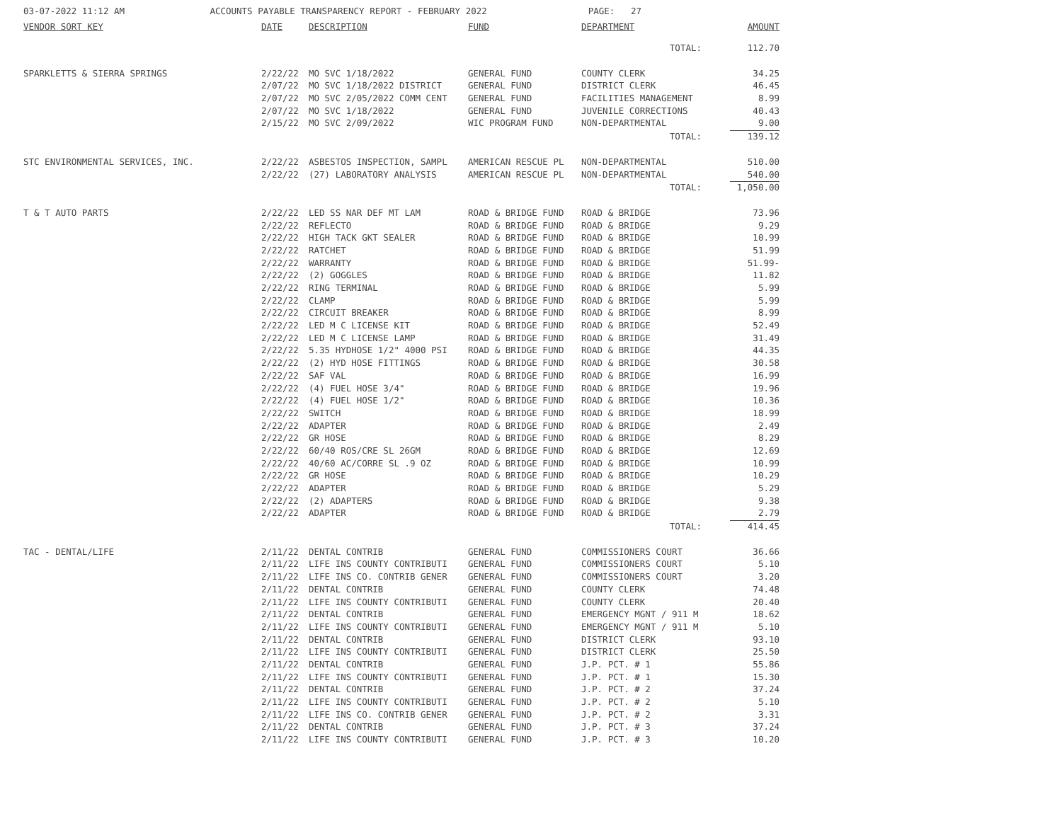03-07-2022 11:12 AM ACCOUNTS PAYABLE TRANSPARENCY REPORT - FEBRUARY 2022 PAGE: 27
| VENDOR SORT KEY | DATE | DESCRIPTION | FUND | DEPARTMENT | AMOUNT |
| --- | --- | --- | --- | --- | --- |
| | | | | TOTAL: | 112.70 |
| SPARKLETTS & SIERRA SPRINGS | 2/22/22 | MO SVC 1/18/2022 | GENERAL FUND | COUNTY CLERK | 34.25 |
| | 2/07/22 | MO SVC 1/18/2022 DISTRICT | GENERAL FUND | DISTRICT CLERK | 46.45 |
| | 2/07/22 | MO SVC 2/05/2022 COMM CENT | GENERAL FUND | FACILITIES MANAGEMENT | 8.99 |
| | 2/07/22 | MO SVC 1/18/2022 | GENERAL FUND | JUVENILE CORRECTIONS | 40.43 |
| | 2/15/22 | MO SVC 2/09/2022 | WIC PROGRAM FUND | NON-DEPARTMENTAL | 9.00 |
| | | | | TOTAL: | 139.12 |
| STC ENVIRONMENTAL SERVICES, INC. | 2/22/22 | ASBESTOS INSPECTION, SAMPL | AMERICAN RESCUE PL | NON-DEPARTMENTAL | 510.00 |
| | 2/22/22 | (27) LABORATORY ANALYSIS | AMERICAN RESCUE PL | NON-DEPARTMENTAL | 540.00 |
| | | | | TOTAL: | 1,050.00 |
| T & T AUTO PARTS | 2/22/22 | LED SS NAR DEF MT LAM | ROAD & BRIDGE FUND | ROAD & BRIDGE | 73.96 |
| | 2/22/22 | REFLECTO | ROAD & BRIDGE FUND | ROAD & BRIDGE | 9.29 |
| | 2/22/22 | HIGH TACK GKT SEALER | ROAD & BRIDGE FUND | ROAD & BRIDGE | 10.99 |
| | 2/22/22 | RATCHET | ROAD & BRIDGE FUND | ROAD & BRIDGE | 51.99 |
| | 2/22/22 | WARRANTY | ROAD & BRIDGE FUND | ROAD & BRIDGE | 51.99- |
| | 2/22/22 | (2) GOGGLES | ROAD & BRIDGE FUND | ROAD & BRIDGE | 11.82 |
| | 2/22/22 | RING TERMINAL | ROAD & BRIDGE FUND | ROAD & BRIDGE | 5.99 |
| | 2/22/22 | CLAMP | ROAD & BRIDGE FUND | ROAD & BRIDGE | 5.99 |
| | 2/22/22 | CIRCUIT BREAKER | ROAD & BRIDGE FUND | ROAD & BRIDGE | 8.99 |
| | 2/22/22 | LED M C LICENSE KIT | ROAD & BRIDGE FUND | ROAD & BRIDGE | 52.49 |
| | 2/22/22 | LED M C LICENSE LAMP | ROAD & BRIDGE FUND | ROAD & BRIDGE | 31.49 |
| | 2/22/22 | 5.35 HYDHOSE 1/2" 4000 PSI | ROAD & BRIDGE FUND | ROAD & BRIDGE | 44.35 |
| | 2/22/22 | (2) HYD HOSE FITTINGS | ROAD & BRIDGE FUND | ROAD & BRIDGE | 30.58 |
| | 2/22/22 | SAF VAL | ROAD & BRIDGE FUND | ROAD & BRIDGE | 16.99 |
| | 2/22/22 | (4) FUEL HOSE 3/4" | ROAD & BRIDGE FUND | ROAD & BRIDGE | 19.96 |
| | 2/22/22 | (4) FUEL HOSE 1/2" | ROAD & BRIDGE FUND | ROAD & BRIDGE | 10.36 |
| | 2/22/22 | SWITCH | ROAD & BRIDGE FUND | ROAD & BRIDGE | 18.99 |
| | 2/22/22 | ADAPTER | ROAD & BRIDGE FUND | ROAD & BRIDGE | 2.49 |
| | 2/22/22 | GR HOSE | ROAD & BRIDGE FUND | ROAD & BRIDGE | 8.29 |
| | 2/22/22 | 60/40 ROS/CRE SL 26GM | ROAD & BRIDGE FUND | ROAD & BRIDGE | 12.69 |
| | 2/22/22 | 40/60 AC/CORRE SL .9 OZ | ROAD & BRIDGE FUND | ROAD & BRIDGE | 10.99 |
| | 2/22/22 | GR HOSE | ROAD & BRIDGE FUND | ROAD & BRIDGE | 10.29 |
| | 2/22/22 | ADAPTER | ROAD & BRIDGE FUND | ROAD & BRIDGE | 5.29 |
| | 2/22/22 | (2) ADAPTERS | ROAD & BRIDGE FUND | ROAD & BRIDGE | 9.38 |
| | 2/22/22 | ADAPTER | ROAD & BRIDGE FUND | ROAD & BRIDGE | 2.79 |
| | | | | TOTAL: | 414.45 |
| TAC - DENTAL/LIFE | 2/11/22 | DENTAL CONTRIB | GENERAL FUND | COMMISSIONERS COURT | 36.66 |
| | 2/11/22 | LIFE INS COUNTY CONTRIBUTI | GENERAL FUND | COMMISSIONERS COURT | 5.10 |
| | 2/11/22 | LIFE INS CO. CONTRIB GENER | GENERAL FUND | COMMISSIONERS COURT | 3.20 |
| | 2/11/22 | DENTAL CONTRIB | GENERAL FUND | COUNTY CLERK | 74.48 |
| | 2/11/22 | LIFE INS COUNTY CONTRIBUTI | GENERAL FUND | COUNTY CLERK | 20.40 |
| | 2/11/22 | DENTAL CONTRIB | GENERAL FUND | EMERGENCY MGNT / 911 M | 18.62 |
| | 2/11/22 | LIFE INS COUNTY CONTRIBUTI | GENERAL FUND | EMERGENCY MGNT / 911 M | 5.10 |
| | 2/11/22 | DENTAL CONTRIB | GENERAL FUND | DISTRICT CLERK | 93.10 |
| | 2/11/22 | LIFE INS COUNTY CONTRIBUTI | GENERAL FUND | DISTRICT CLERK | 25.50 |
| | 2/11/22 | DENTAL CONTRIB | GENERAL FUND | J.P. PCT. # 1 | 55.86 |
| | 2/11/22 | LIFE INS COUNTY CONTRIBUTI | GENERAL FUND | J.P. PCT. # 1 | 15.30 |
| | 2/11/22 | DENTAL CONTRIB | GENERAL FUND | J.P. PCT. # 2 | 37.24 |
| | 2/11/22 | LIFE INS COUNTY CONTRIBUTI | GENERAL FUND | J.P. PCT. # 2 | 5.10 |
| | 2/11/22 | LIFE INS CO. CONTRIB GENER | GENERAL FUND | J.P. PCT. # 2 | 3.31 |
| | 2/11/22 | DENTAL CONTRIB | GENERAL FUND | J.P. PCT. # 3 | 37.24 |
| | 2/11/22 | LIFE INS COUNTY CONTRIBUTI | GENERAL FUND | J.P. PCT. # 3 | 10.20 |